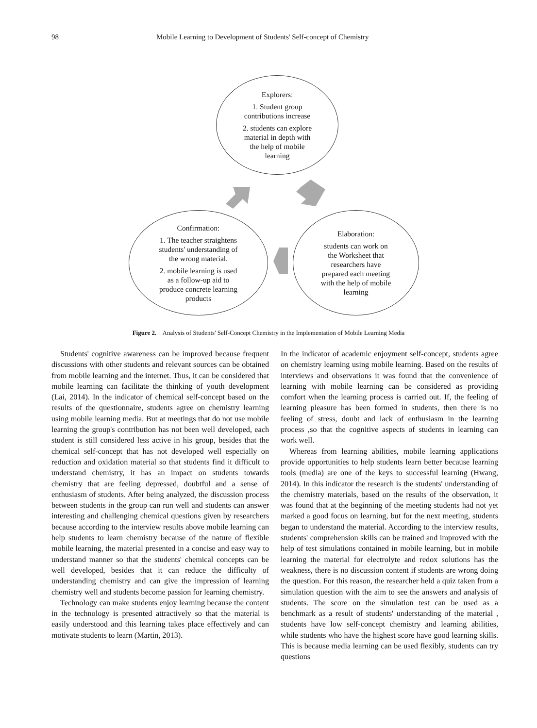98 Mobile Learning to Development of Students' Self-concept of Chemistry
Explorers:
1. Student group
contributions increase
2. students can explore
material in depth with
the help of mobile
learning
Confirmation:
1. The teacher straightens
students' understanding of
the wrong material.
2. mobile learning is used
as a follow-up aid to
produce concrete learning
products
Elaboration:
students can work on
the Worksheet that
researchers have
prepared each meeting
with the help of mobile
learning
Figure 2. Analysis of Students' Self-Concept Chemistry in the Implementation of Mobile Learning Media
Students' cognitive awareness can be improved because frequent discussions with other students and relevant sources can be obtained from mobile learning and the internet. Thus, it can be considered that mobile learning can facilitate the thinking of youth development (Lai, 2014). In the indicator of chemical self-concept based on the results of the questionnaire, students agree on chemistry learning using mobile learning media. But at meetings that do not use mobile learning the group's contribution has not been well developed, each student is still considered less active in his group, besides that the chemical self-concept that has not developed well especially on reduction and oxidation material so that students find it difficult to understand chemistry, it has an impact on students towards chemistry that are feeling depressed, doubtful and a sense of enthusiasm of students. After being analyzed, the discussion process between students in the group can run well and students can answer interesting and challenging chemical questions given by researchers because according to the interview results above mobile learning can help students to learn chemistry because of the nature of flexible mobile learning, the material presented in a concise and easy way to understand manner so that the students' chemical concepts can be well developed, besides that it can reduce the difficulty of understanding chemistry and can give the impression of learning chemistry well and students become passion for learning chemistry.
Technology can make students enjoy learning because the content in the technology is presented attractively so that the material is easily understood and this learning takes place effectively and can motivate students to learn (Martin, 2013).
In the indicator of academic enjoyment self-concept, students agree on chemistry learning using mobile learning. Based on the results of interviews and observations it was found that the convenience of learning with mobile learning can be considered as providing comfort when the learning process is carried out. If, the feeling of learning pleasure has been formed in students, then there is no feeling of stress, doubt and lack of enthusiasm in the learning process ,so that the cognitive aspects of students in learning can work well.
Whereas from learning abilities, mobile learning applications provide opportunities to help students learn better because learning tools (media) are one of the keys to successful learning (Hwang, 2014). In this indicator the research is the students' understanding of the chemistry materials, based on the results of the observation, it was found that at the beginning of the meeting students had not yet marked a good focus on learning, but for the next meeting, students began to understand the material. According to the interview results, students' comprehension skills can be trained and improved with the help of test simulations contained in mobile learning, but in mobile learning the material for electrolyte and redox solutions has the weakness, there is no discussion content if students are wrong doing the question. For this reason, the researcher held a quiz taken from a simulation question with the aim to see the answers and analysis of students. The score on the simulation test can be used as a benchmark as a result of students' understanding of the material , students have low self-concept chemistry and learning abilities, while students who have the highest score have good learning skills. This is because media learning can be used flexibly, students can try questions